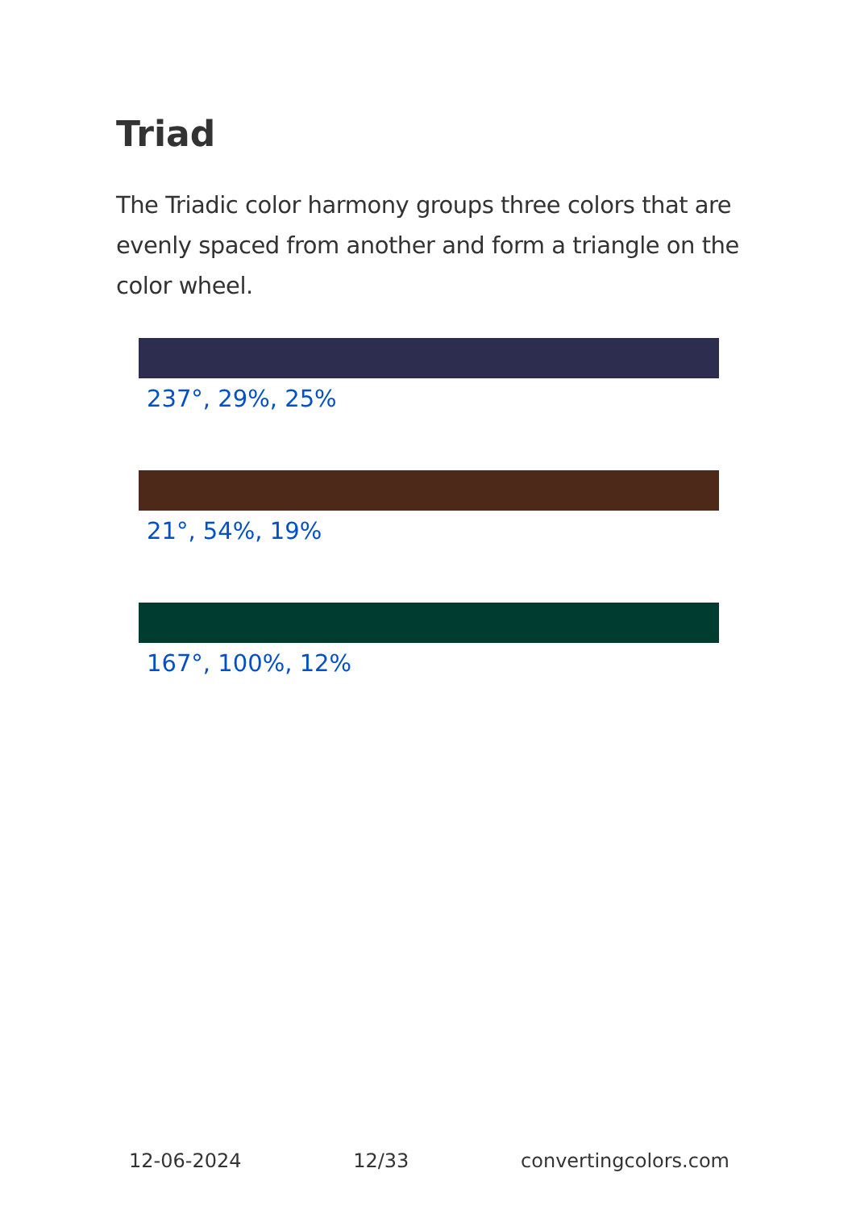Triad
The Triadic color harmony groups three colors that are evenly spaced from another and form a triangle on the color wheel.
237°, 29%, 25%
21°, 54%, 19%
167°, 100%, 12%
12-06-2024 12/33 convertingcolors.com